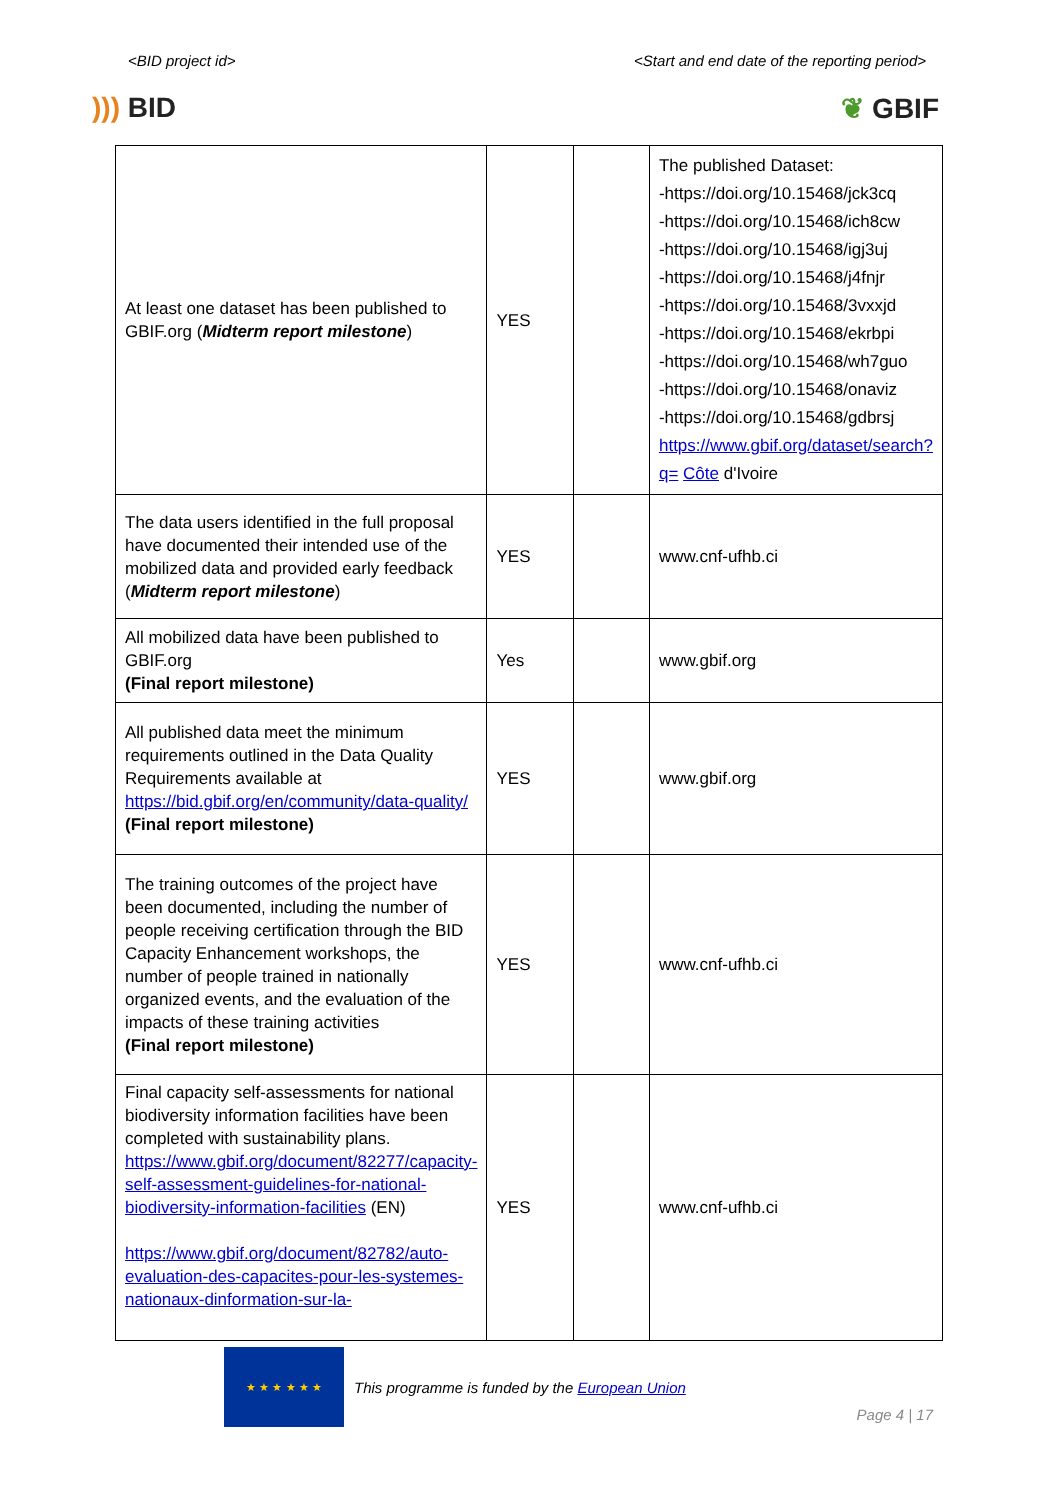<BID project id> <Start and end date of the reporting period>
))) BID ❦ GBIF
| At least one dataset has been published to GBIF.org ( Midterm report milestone ) | YES | | The published Dataset: -https://doi.org/10.15468/jck3cq -https://doi.org/10.15468/ich8cw -https://doi.org/10.15468/igj3uj -https://doi.org/10.15468/j4fnjr -https://doi.org/10.15468/3vxxjd -https://doi.org/10.15468/ekrbpi -https://doi.org/10.15468/wh7guo -https://doi.org/10.15468/onaviz -https://doi.org/10.15468/gdbrsj https://www.gbif.org/dataset/search?q= Côte d'Ivoire |
| The data users identified in the full proposal have documented their intended use of the mobilized data and provided early feedback ( Midterm report milestone ) | YES | | www.cnf-ufhb.ci |
| All mobilized data have been published to GBIF.org (Final report milestone) | Yes | | www.gbif.org |
| All published data meet the minimum requirements outlined in the Data Quality Requirements available at https://bid.gbif.org/en/community/data-quality/ (Final report milestone) | YES | | www.gbif.org |
| The training outcomes of the project have been documented, including the number of people receiving certification through the BID Capacity Enhancement workshops, the number of people trained in nationally organized events, and the evaluation of the impacts of these training activities (Final report milestone) | YES | | www.cnf-ufhb.ci |
| Final capacity self-assessments for national biodiversity information facilities have been completed with sustainability plans. https://www.gbif.org/document/82277/capacity-self-assessment-guidelines-for-national-biodiversity-information-facilities (EN) https://www.gbif.org/document/82782/auto-evaluation-des-capacites-pour-les-systemes-nationaux-dinformation-sur-la- | YES | | www.cnf-ufhb.ci |
★ ★ ★ ★ ★ ★
This programme is funded by the European Union
Page 4 | 17